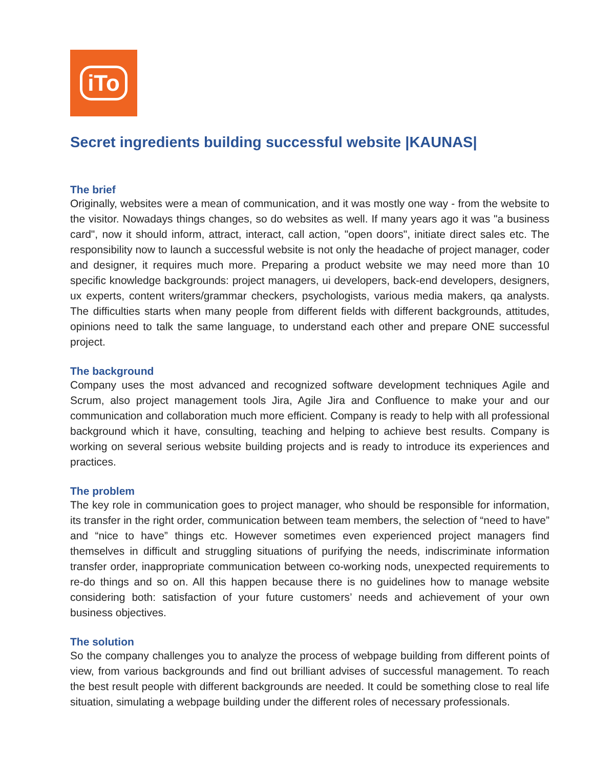iTo
Secret ingredients building successful website |KAUNAS|
The brief
Originally, websites were a mean of communication, and it was mostly one way - from the website to the visitor. Nowadays things changes, so do websites as well. If many years ago it was "a business card", now it should inform, attract, interact, call action, "open doors", initiate direct sales etc. The responsibility now to launch a successful website is not only the headache of project manager, coder and designer, it requires much more. Preparing a product website we may need more than 10 specific knowledge backgrounds: project managers, ui developers, back-end developers, designers, ux experts, content writers/grammar checkers, psychologists, various media makers, qa analysts. The difficulties starts when many people from different fields with different backgrounds, attitudes, opinions need to talk the same language, to understand each other and prepare ONE successful project.
The background
Company uses the most advanced and recognized software development techniques Agile and Scrum, also project management tools Jira, Agile Jira and Confluence to make your and our communication and collaboration much more efficient. Company is ready to help with all professional background which it have, consulting, teaching and helping to achieve best results. Company is working on several serious website building projects and is ready to introduce its experiences and practices.
The problem
The key role in communication goes to project manager, who should be responsible for information, its transfer in the right order, communication between team members, the selection of “need to have” and “nice to have” things etc. However sometimes even experienced project managers find themselves in difficult and struggling situations of purifying the needs, indiscriminate information transfer order, inappropriate communication between co-working nods, unexpected requirements to re-do things and so on. All this happen because there is no guidelines how to manage website considering both: satisfaction of your future customers’ needs and achievement of your own business objectives.
The solution
So the company challenges you to analyze the process of webpage building from different points of view, from various backgrounds and find out brilliant advises of successful management. To reach the best result people with different backgrounds are needed. It could be something close to real life situation, simulating a webpage building under the different roles of necessary professionals.